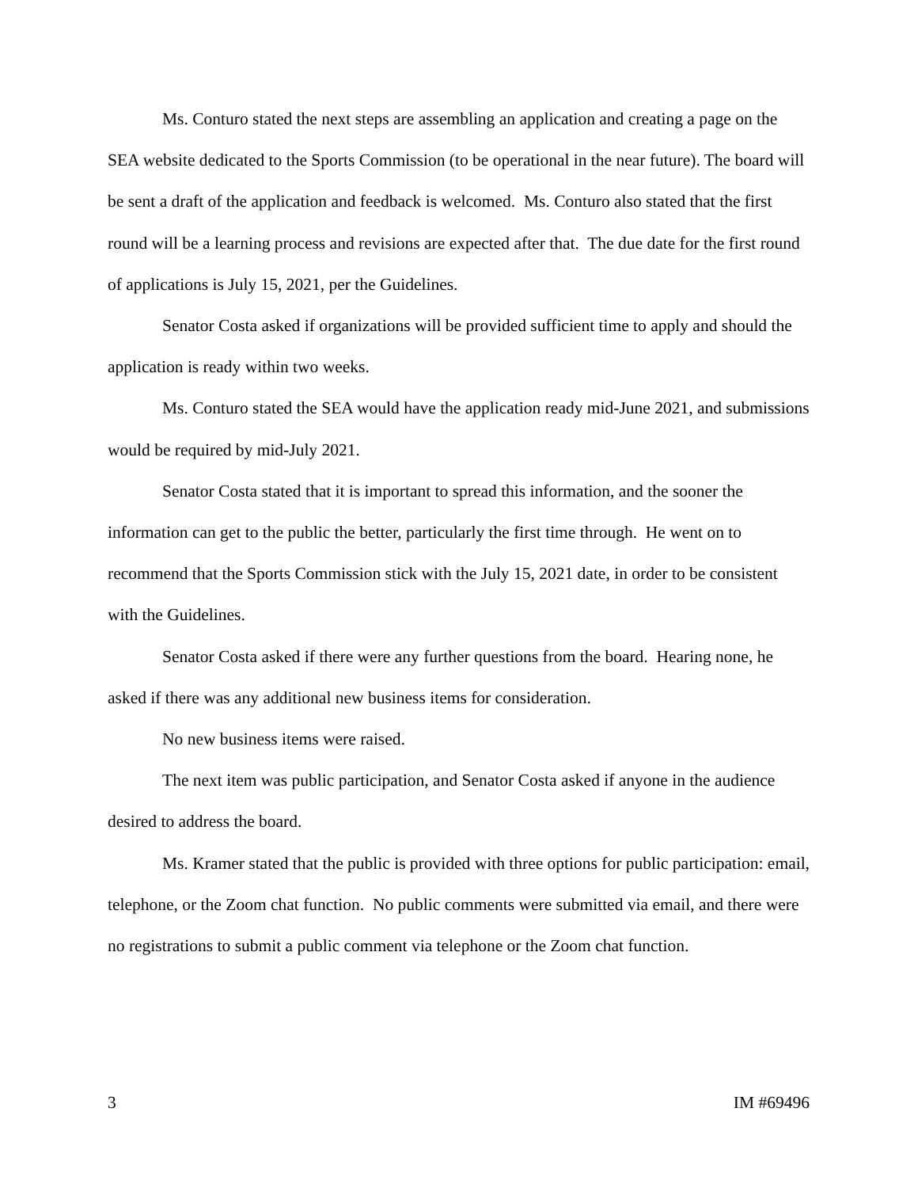Ms. Conturo stated the next steps are assembling an application and creating a page on the SEA website dedicated to the Sports Commission (to be operational in the near future). The board will be sent a draft of the application and feedback is welcomed. Ms. Conturo also stated that the first round will be a learning process and revisions are expected after that. The due date for the first round of applications is July 15, 2021, per the Guidelines.
Senator Costa asked if organizations will be provided sufficient time to apply and should the application is ready within two weeks.
Ms. Conturo stated the SEA would have the application ready mid-June 2021, and submissions would be required by mid-July 2021.
Senator Costa stated that it is important to spread this information, and the sooner the information can get to the public the better, particularly the first time through. He went on to recommend that the Sports Commission stick with the July 15, 2021 date, in order to be consistent with the Guidelines.
Senator Costa asked if there were any further questions from the board. Hearing none, he asked if there was any additional new business items for consideration.
No new business items were raised.
The next item was public participation, and Senator Costa asked if anyone in the audience desired to address the board.
Ms. Kramer stated that the public is provided with three options for public participation: email, telephone, or the Zoom chat function. No public comments were submitted via email, and there were no registrations to submit a public comment via telephone or the Zoom chat function.
3 IM #69496